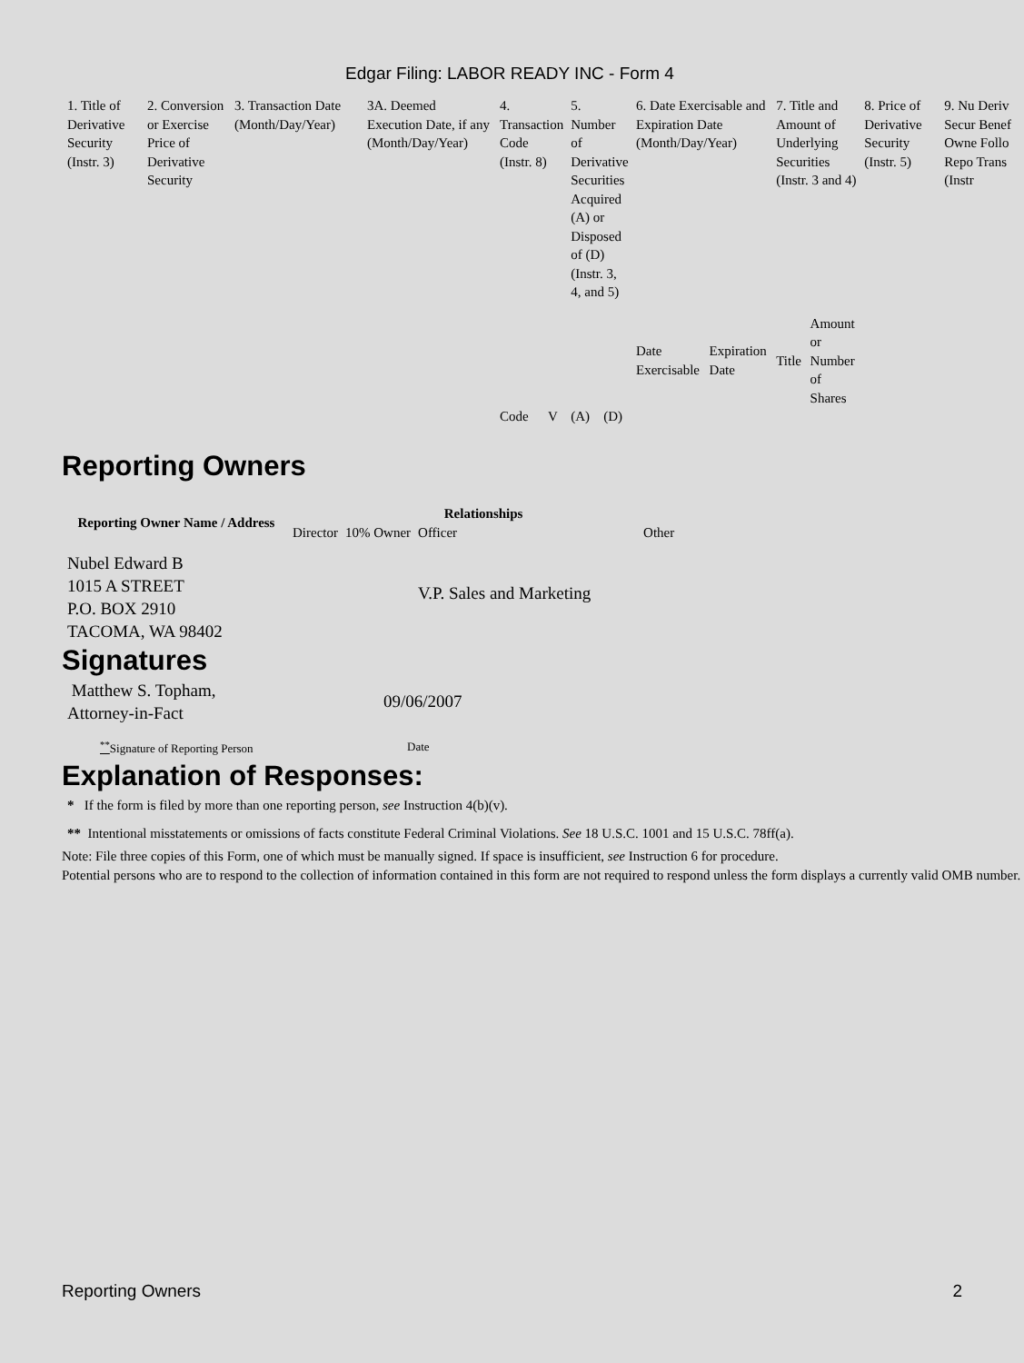Edgar Filing: LABOR READY INC - Form 4
| 1. Title of Derivative Security (Instr. 3) | 2. Conversion or Exercise Price of Derivative Security | 3. Transaction Date (Month/Day/Year) | 3A. Deemed Execution Date, if any (Month/Day/Year) | 4. Transaction Code (Instr. 8) | | 5. Number of Derivative Securities Acquired (A) or Disposed of (D) (Instr. 3, 4, and 5) | | 6. Date Exercisable and Expiration Date (Month/Day/Year) | | 7. Title and Amount of Underlying Securities (Instr. 3 and 4) | | 8. Price of Derivative Security (Instr. 5) | 9. Nu Deriv Secur Benef Owne Follo Repo Trans (Instr |
| | | | | | | | | Date Exercisable | Expiration Date | Title | Amount or Number of Shares | | |
| | | | | Code | V | (A) | (D) | | | | | | |
Reporting Owners
| Reporting Owner Name / Address | Relationships | | | |
| --- | --- | --- | --- | --- |
| | Director | 10% Owner | Officer | Other |
| Nubel Edward B 1015 A STREET P.O. BOX 2910 TACOMA, WA 98402 | | | V.P. Sales and Marketing | |
Signatures
| Matthew S. Topham, Attorney-in-Fact | 09/06/2007 |
| <sup>**</sup> Signature of Reporting Person | Date |
Explanation of Responses:
* If the form is filed by more than one reporting person, see Instruction 4(b)(v).
** Intentional misstatements or omissions of facts constitute Federal Criminal Violations. See 18 U.S.C. 1001 and 15 U.S.C. 78ff(a).
Note: File three copies of this Form, one of which must be manually signed. If space is insufficient, see Instruction 6 for procedure.
Potential persons who are to respond to the collection of information contained in this form are not required to respond unless the form displays a currently valid OMB number.
Reporting Owners 2